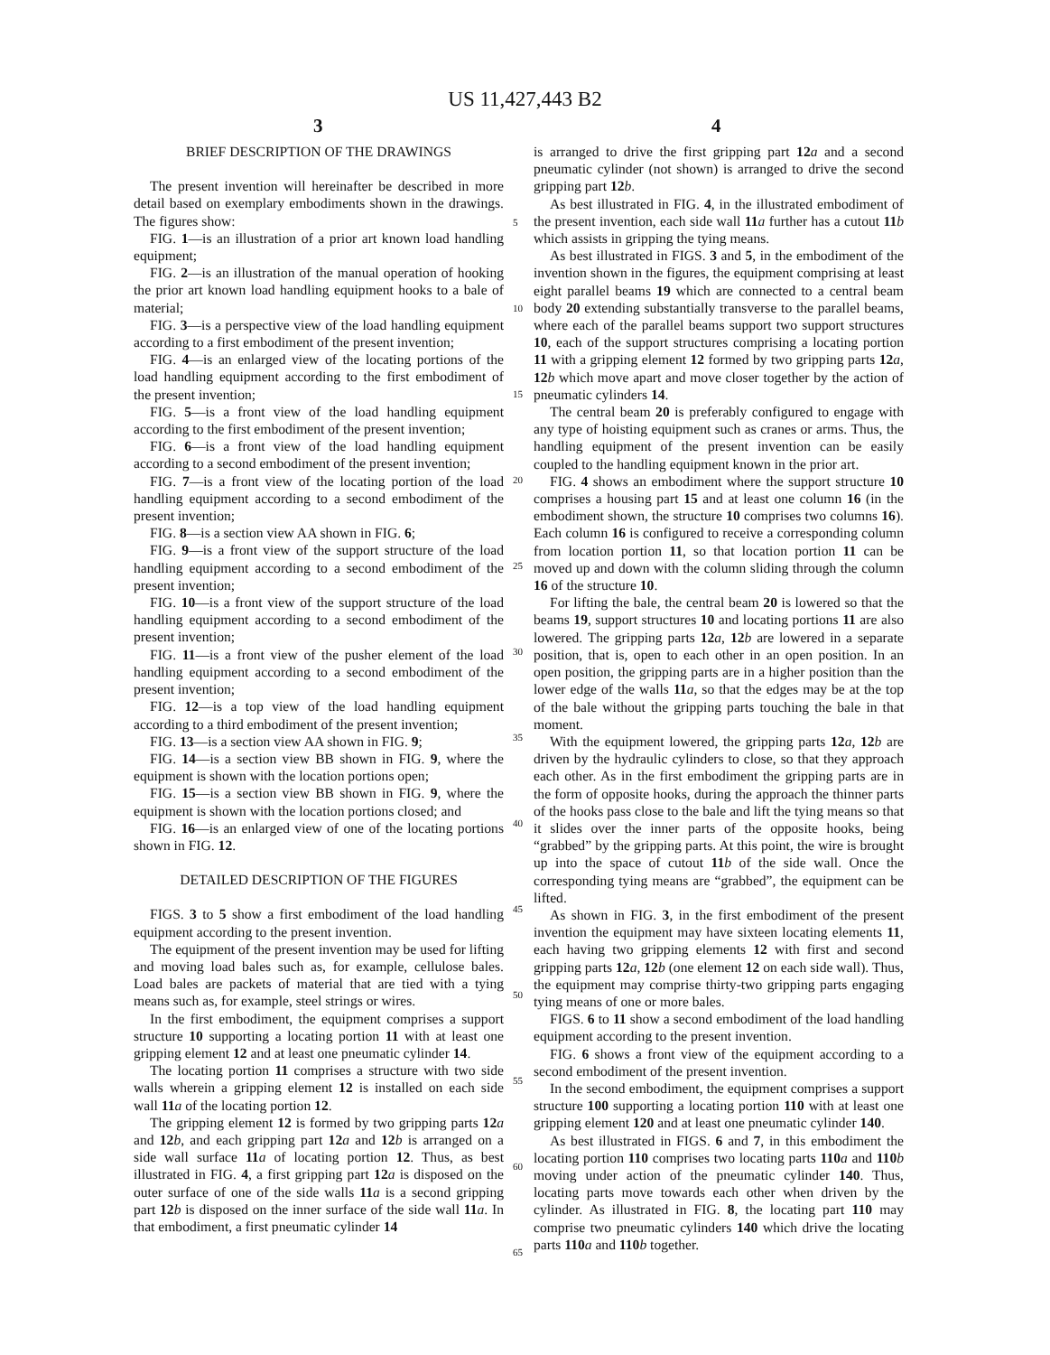US 11,427,443 B2
3 4
BRIEF DESCRIPTION OF THE DRAWINGS
The present invention will hereinafter be described in more detail based on exemplary embodiments shown in the drawings. The figures show:
FIG. 1—is an illustration of a prior art known load handling equipment;
FIG. 2—is an illustration of the manual operation of hooking the prior art known load handling equipment hooks to a bale of material;
FIG. 3—is a perspective view of the load handling equipment according to a first embodiment of the present invention;
FIG. 4—is an enlarged view of the locating portions of the load handling equipment according to the first embodiment of the present invention;
FIG. 5—is a front view of the load handling equipment according to the first embodiment of the present invention;
FIG. 6—is a front view of the load handling equipment according to a second embodiment of the present invention;
FIG. 7—is a front view of the locating portion of the load handling equipment according to a second embodiment of the present invention;
FIG. 8—is a section view AA shown in FIG. 6;
FIG. 9—is a front view of the support structure of the load handling equipment according to a second embodiment of the present invention;
FIG. 10—is a front view of the support structure of the load handling equipment according to a second embodiment of the present invention;
FIG. 11—is a front view of the pusher element of the load handling equipment according to a second embodiment of the present invention;
FIG. 12—is a top view of the load handling equipment according to a third embodiment of the present invention;
FIG. 13—is a section view AA shown in FIG. 9;
FIG. 14—is a section view BB shown in FIG. 9, where the equipment is shown with the location portions open;
FIG. 15—is a section view BB shown in FIG. 9, where the equipment is shown with the location portions closed; and
FIG. 16—is an enlarged view of one of the locating portions shown in FIG. 12.
DETAILED DESCRIPTION OF THE FIGURES
FIGS. 3 to 5 show a first embodiment of the load handling equipment according to the present invention.
The equipment of the present invention may be used for lifting and moving load bales such as, for example, cellulose bales. Load bales are packets of material that are tied with a tying means such as, for example, steel strings or wires.
In the first embodiment, the equipment comprises a support structure 10 supporting a locating portion 11 with at least one gripping element 12 and at least one pneumatic cylinder 14.
The locating portion 11 comprises a structure with two side walls wherein a gripping element 12 is installed on each side wall 11 a of the locating portion 12.
The gripping element 12 is formed by two gripping parts 12 a and 12 b, and each gripping part 12 a and 12 b is arranged on a side wall surface 11 a of locating portion 12. Thus, as best illustrated in FIG. 4, a first gripping part 12 a is disposed on the outer surface of one of the side walls 11 a is a second gripping part 12 b is disposed on the inner surface of the side wall 11 a. In that embodiment, a first pneumatic cylinder 14
is arranged to drive the first gripping part 12 a and a second pneumatic cylinder (not shown) is arranged to drive the second gripping part 12 b.
As best illustrated in FIG. 4, in the illustrated embodiment of the present invention, each side wall 11 a further has a cutout 11 b which assists in gripping the tying means.
As best illustrated in FIGS. 3 and 5, in the embodiment of the invention shown in the figures, the equipment comprising at least eight parallel beams 19 which are connected to a central beam body 20 extending substantially transverse to the parallel beams, where each of the parallel beams support two support structures 10, each of the support structures comprising a locating portion 11 with a gripping element 12 formed by two gripping parts 12 a, 12 b which move apart and move closer together by the action of pneumatic cylinders 14.
The central beam 20 is preferably configured to engage with any type of hoisting equipment such as cranes or arms. Thus, the handling equipment of the present invention can be easily coupled to the handling equipment known in the prior art.
FIG. 4 shows an embodiment where the support structure 10 comprises a housing part 15 and at least one column 16 (in the embodiment shown, the structure 10 comprises two columns 16). Each column 16 is configured to receive a corresponding column from location portion 11, so that location portion 11 can be moved up and down with the column sliding through the column 16 of the structure 10.
For lifting the bale, the central beam 20 is lowered so that the beams 19, support structures 10 and locating portions 11 are also lowered. The gripping parts 12 a, 12 b are lowered in a separate position, that is, open to each other in an open position. In an open position, the gripping parts are in a higher position than the lower edge of the walls 11 a, so that the edges may be at the top of the bale without the gripping parts touching the bale in that moment.
With the equipment lowered, the gripping parts 12 a, 12 b are driven by the hydraulic cylinders to close, so that they approach each other. As in the first embodiment the gripping parts are in the form of opposite hooks, during the approach the thinner parts of the hooks pass close to the bale and lift the tying means so that it slides over the inner parts of the opposite hooks, being “grabbed” by the gripping parts. At this point, the wire is brought up into the space of cutout 11 b of the side wall. Once the corresponding tying means are “grabbed”, the equipment can be lifted.
As shown in FIG. 3, in the first embodiment of the present invention the equipment may have sixteen locating elements 11, each having two gripping elements 12 with first and second gripping parts 12 a, 12 b (one element 12 on each side wall). Thus, the equipment may comprise thirty-two gripping parts engaging tying means of one or more bales.
FIGS. 6 to 11 show a second embodiment of the load handling equipment according to the present invention.
FIG. 6 shows a front view of the equipment according to a second embodiment of the present invention.
In the second embodiment, the equipment comprises a support structure 100 supporting a locating portion 110 with at least one gripping element 120 and at least one pneumatic cylinder 140.
As best illustrated in FIGS. 6 and 7, in this embodiment the locating portion 110 comprises two locating parts 110 a and 110 b moving under action of the pneumatic cylinder 140. Thus, locating parts move towards each other when driven by the cylinder. As illustrated in FIG. 8, the locating part 110 may comprise two pneumatic cylinders 140 which drive the locating parts 110 a and 110 b together.
5
10
15
20
25
30
35
40
45
50
55
60
65